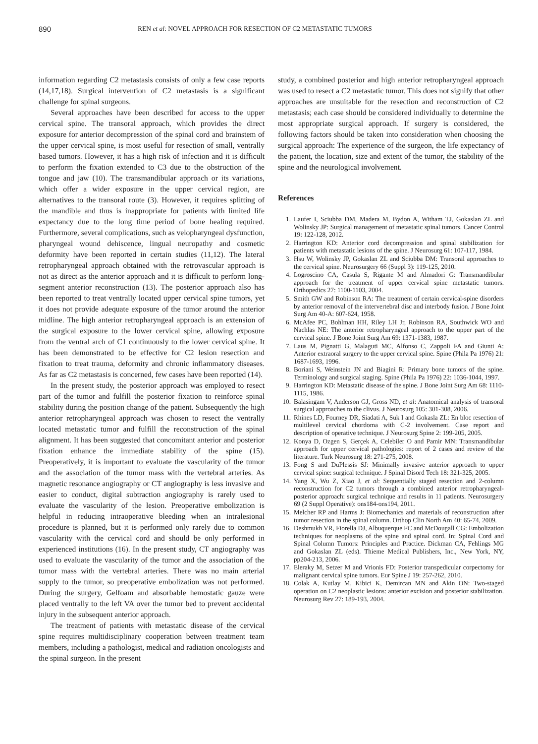890 REN et al: NOVEL APPROACH FOR RESECTION OF C2 METASTATIC TUMORS
information regarding C2 metastasis consists of only a few case reports (14,17,18). Surgical intervention of C2 metastasis is a significant challenge for spinal surgeons.
Several approaches have been described for access to the upper cervical spine. The transoral approach, which provides the direct exposure for anterior decompression of the spinal cord and brainstem of the upper cervical spine, is most useful for resection of small, ventrally based tumors. However, it has a high risk of infection and it is difficult to perform the fixation extended to C3 due to the obstruction of the tongue and jaw (10). The transmandibular approach or its variations, which offer a wider exposure in the upper cervical region, are alternatives to the transoral route (3). However, it requires splitting of the mandible and thus is inappropriate for patients with limited life expectancy due to the long time period of bone healing required. Furthermore, several complications, such as velopharyngeal dysfunction, pharyngeal wound dehiscence, lingual neuropathy and cosmetic deformity have been reported in certain studies (11,12). The lateral retropharyngeal approach obtained with the retrovascular approach is not as direct as the anterior approach and it is difficult to perform long-segment anterior reconstruction (13). The posterior approach also has been reported to treat ventrally located upper cervical spine tumors, yet it does not provide adequate exposure of the tumor around the anterior midline. The high anterior retropharyngeal approach is an extension of the surgical exposure to the lower cervical spine, allowing exposure from the ventral arch of C1 continuously to the lower cervical spine. It has been demonstrated to be effective for C2 lesion resection and fixation to treat trauma, deformity and chronic inflammatory diseases. As far as C2 metastasis is concerned, few cases have been reported (14).
In the present study, the posterior approach was employed to resect part of the tumor and fulfill the posterior fixation to reinforce spinal stability during the position change of the patient. Subsequently the high anterior retropharyngeal approach was chosen to resect the ventrally located metastatic tumor and fulfill the reconstruction of the spinal alignment. It has been suggested that concomitant anterior and posterior fixation enhance the immediate stability of the spine (15). Preoperatively, it is important to evaluate the vascularity of the tumor and the association of the tumor mass with the vertebral arteries. As magnetic resonance angiography or CT angiography is less invasive and easier to conduct, digital subtraction angiography is rarely used to evaluate the vascularity of the lesion. Preoperative embolization is helpful in reducing intraoperative bleeding when an intralesional procedure is planned, but it is performed only rarely due to common vascularity with the cervical cord and should be only performed in experienced institutions (16). In the present study, CT angiography was used to evaluate the vascularity of the tumor and the association of the tumor mass with the vertebral arteries. There was no main arterial supply to the tumor, so preoperative embolization was not performed. During the surgery, Gelfoam and absorbable hemostatic gauze were placed ventrally to the left VA over the tumor bed to prevent accidental injury in the subsequent anterior approach.
The treatment of patients with metastatic disease of the cervical spine requires multidisciplinary cooperation between treatment team members, including a pathologist, medical and radiation oncologists and the spinal surgeon. In the present
study, a combined posterior and high anterior retropharyngeal approach was used to resect a C2 metastatic tumor. This does not signify that other approaches are unsuitable for the resection and reconstruction of C2 metastasis; each case should be considered individually to determine the most appropriate surgical approach. If surgery is considered, the following factors should be taken into consideration when choosing the surgical approach: The experience of the surgeon, the life expectancy of the patient, the location, size and extent of the tumor, the stability of the spine and the neurological involvement.
References
1. Laufer I, Sciubba DM, Madera M, Bydon A, Witham TJ, Gokaslan ZL and Wolinsky JP: Surgical management of metastatic spinal tumors. Cancer Control 19: 122-128, 2012.
2. Harrington KD: Anterior cord decompression and spinal stabilization for patients with metastatic lesions of the spine. J Neurosurg 61: 107-117, 1984.
3. Hsu W, Wolinsky JP, Gokaslan ZL and Sciubba DM: Transoral approaches to the cervical spine. Neurosurgery 66 (Suppl 3): 119-125, 2010.
4. Logroscino CA, Casula S, Rigante M and Almadori G: Transmandibular approach for the treatment of upper cervical spine metastatic tumors. Orthopedics 27: 1100-1103, 2004.
5. Smith GW and Robinson RA: The treatment of certain cervical-spine disorders by anterior removal of the intervertebral disc and interbody fusion. J Bone Joint Surg Am 40-A: 607-624, 1958.
6. McAfee PC, Bohlman HH, Riley LH Jr, Robinson RA, Southwick WO and Nachlas NE: The anterior retropharyngeal approach to the upper part of the cervical spine. J Bone Joint Surg Am 69: 1371-1383, 1987.
7. Laus M, Pignatti G, Malaguti MC, Alfonso C, Zappoli FA and Giunti A: Anterior extraoral surgery to the upper cervical spine. Spine (Phila Pa 1976) 21: 1687-1693, 1996.
8. Boriani S, Weinstein JN and Biagini R: Primary bone tumors of the spine. Terminology and surgical staging. Spine (Phila Pa 1976) 22: 1036-1044, 1997.
9. Harrington KD: Metastatic disease of the spine. J Bone Joint Surg Am 68: 1110-1115, 1986.
10. Balasingam V, Anderson GJ, Gross ND, et al: Anatomical analysis of transoral surgical approaches to the clivus. J Neurosurg 105: 301-308, 2006.
11. Rhines LD, Fourney DR, Siadati A, Suk I and Gokasla ZL: En bloc resection of multilevel cervical chordoma with C-2 involvement. Case report and description of operative technique. J Neurosurg Spine 2: 199-205, 2005.
12. Konya D, Ozgen S, Gerçek A, Celebiler O and Pamir MN: Transmandibular approach for upper cervical pathologies: report of 2 cases and review of the literature. Turk Neurosurg 18: 271-275, 2008.
13. Fong S and DuPlessis SJ: Minimally invasive anterior approach to upper cervical spine: surgical technique. J Spinal Disord Tech 18: 321-325, 2005.
14. Yang X, Wu Z, Xiao J, et al: Sequentially staged resection and 2-column reconstruction for C2 tumors through a combined anterior retropharyngeal-posterior approach: surgical technique and results in 11 patients. Neurosurgery 69 (2 Suppl Operative): ons184-ons194, 2011.
15. Melcher RP and Harms J: Biomechanics and materials of reconstruction after tumor resection in the spinal column. Orthop Clin North Am 40: 65-74, 2009.
16. Deshmukh VR, Fiorella DJ, Albuquerque FC and McDougall CG: Embolization techniques for neoplasms of the spine and spinal cord. In: Spinal Cord and Spinal Column Tumors: Principles and Practice. Dickman CA, Fehlings MG and Gokaslan ZL (eds). Thieme Medical Publishers, Inc., New York, NY, pp204-213, 2006.
17. Eleraky M, Setzer M and Vrionis FD: Posterior transpedicular corpectomy for malignant cervical spine tumors. Eur Spine J 19: 257-262, 2010.
18. Colak A, Kutlay M, Kibici K, Demircan MN and Akin ON: Two-staged operation on C2 neoplastic lesions: anterior excision and posterior stabilization. Neurosurg Rev 27: 189-193, 2004.